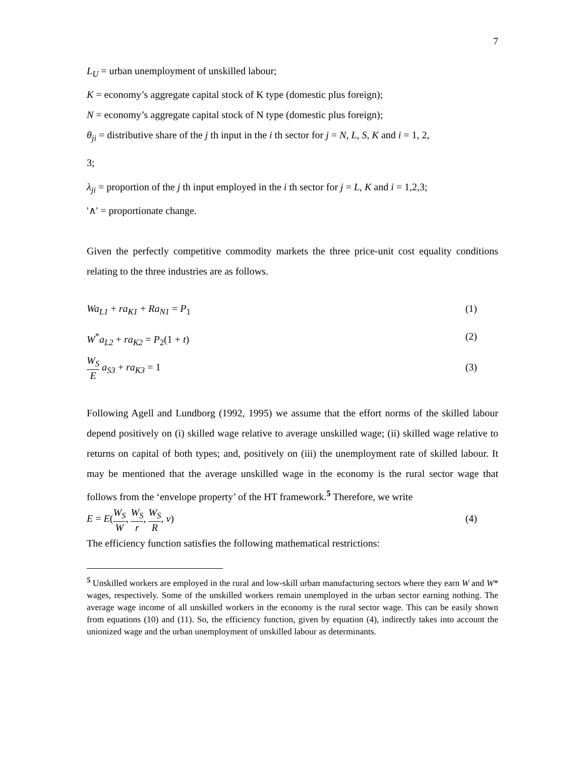7
L<sub>U</sub> = urban unemployment of unskilled labour;
K = economy’s aggregate capital stock of K type (domestic plus foreign);
N = economy’s aggregate capital stock of N type (domestic plus foreign);
θ<sub>ji</sub> = distributive share of the j th input in the i th sector for j = N, L, S, K and i = 1, 2,
3;
λ<sub>ji</sub> = proportion of the j th input employed in the i th sector for j = L, K and i = 1,2,3;
'∧' = proportionate change.
Given the perfectly competitive commodity markets the three price-unit cost equality conditions relating to the three industries are as follows.
Wa<sub>L1</sub> + ra<sub>K1</sub> + Ra<sub>N1</sub> = P<sub>1</sub> (1)
W<sup>*</sup>a<sub>L2</sub> + ra<sub>K2</sub> = P<sub>2</sub>(1 + t) (2)
W<sub>S</sub> E a<sub>S3</sub> + ra<sub>K3</sub> = 1 (3)
Following Agell and Lundborg (1992, 1995) we assume that the effort norms of the skilled labour depend positively on (i) skilled wage relative to average unskilled wage; (ii) skilled wage relative to returns on capital of both types; and, positively on (iii) the unemployment rate of skilled labour. It may be mentioned that the average unskilled wage in the economy is the rural sector wage that follows from the ‘envelope property’ of the HT framework.<sup>5</sup> Therefore, we write
E = E(W<sub>S</sub> W, W<sub>S</sub> r, W<sub>S</sub> R, v) (4)
The efficiency function satisfies the following mathematical restrictions:
<sup>5</sup> Unskilled workers are employed in the rural and low-skill urban manufacturing sectors where they earn W and W* wages, respectively. Some of the unskilled workers remain unemployed in the urban sector earning nothing. The average wage income of all unskilled workers in the economy is the rural sector wage. This can be easily shown from equations (10) and (11). So, the efficiency function, given by equation (4), indirectly takes into account the unionized wage and the urban unemployment of unskilled labour as determinants.